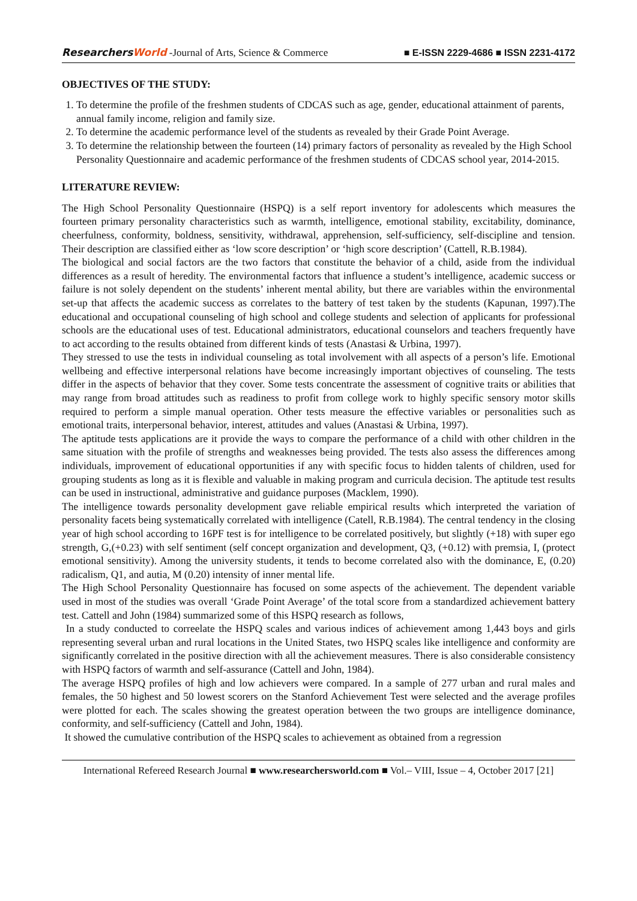ResearchersWorld -Journal of Arts, Science & Commerce
■ E-ISSN 2229-4686 ■ ISSN 2231-4172
OBJECTIVES OF THE STUDY:
1. To determine the profile of the freshmen students of CDCAS such as age, gender, educational attainment of parents, annual family income, religion and family size.
2. To determine the academic performance level of the students as revealed by their Grade Point Average.
3. To determine the relationship between the fourteen (14) primary factors of personality as revealed by the High School Personality Questionnaire and academic performance of the freshmen students of CDCAS school year, 2014-2015.
LITERATURE REVIEW:
The High School Personality Questionnaire (HSPQ) is a self report inventory for adolescents which measures the fourteen primary personality characteristics such as warmth, intelligence, emotional stability, excitability, dominance, cheerfulness, conformity, boldness, sensitivity, withdrawal, apprehension, self-sufficiency, self-discipline and tension. Their description are classified either as ‘low score description’ or ‘high score description’ (Cattell, R.B.1984).
The biological and social factors are the two factors that constitute the behavior of a child, aside from the individual differences as a result of heredity. The environmental factors that influence a student’s intelligence, academic success or failure is not solely dependent on the students’ inherent mental ability, but there are variables within the environmental set-up that affects the academic success as correlates to the battery of test taken by the students (Kapunan, 1997).The educational and occupational counseling of high school and college students and selection of applicants for professional schools are the educational uses of test. Educational administrators, educational counselors and teachers frequently have to act according to the results obtained from different kinds of tests (Anastasi & Urbina, 1997).
They stressed to use the tests in individual counseling as total involvement with all aspects of a person’s life. Emotional wellbeing and effective interpersonal relations have become increasingly important objectives of counseling. The tests differ in the aspects of behavior that they cover. Some tests concentrate the assessment of cognitive traits or abilities that may range from broad attitudes such as readiness to profit from college work to highly specific sensory motor skills required to perform a simple manual operation. Other tests measure the effective variables or personalities such as emotional traits, interpersonal behavior, interest, attitudes and values (Anastasi & Urbina, 1997).
The aptitude tests applications are it provide the ways to compare the performance of a child with other children in the same situation with the profile of strengths and weaknesses being provided. The tests also assess the differences among individuals, improvement of educational opportunities if any with specific focus to hidden talents of children, used for grouping students as long as it is flexible and valuable in making program and curricula decision. The aptitude test results can be used in instructional, administrative and guidance purposes (Macklem, 1990).
The intelligence towards personality development gave reliable empirical results which interpreted the variation of personality facets being systematically correlated with intelligence (Catell, R.B.1984). The central tendency in the closing year of high school according to 16PF test is for intelligence to be correlated positively, but slightly (+18) with super ego strength, G,(+0.23) with self sentiment (self concept organization and development, Q3, (+0.12) with premsia, I, (protect emotional sensitivity). Among the university students, it tends to become correlated also with the dominance, E, (0.20) radicalism, Q1, and autia, M (0.20) intensity of inner mental life.
The High School Personality Questionnaire has focused on some aspects of the achievement. The dependent variable used in most of the studies was overall ‘Grade Point Average’ of the total score from a standardized achievement battery test. Cattell and John (1984) summarized some of this HSPQ research as follows,
In a study conducted to correelate the HSPQ scales and various indices of achievement among 1,443 boys and girls representing several urban and rural locations in the United States, two HSPQ scales like intelligence and conformity are significantly correlated in the positive direction with all the achievement measures. There is also considerable consistency with HSPQ factors of warmth and self-assurance (Cattell and John, 1984).
The average HSPQ profiles of high and low achievers were compared. In a sample of 277 urban and rural males and females, the 50 highest and 50 lowest scorers on the Stanford Achievement Test were selected and the average profiles were plotted for each. The scales showing the greatest operation between the two groups are intelligence dominance, conformity, and self-sufficiency (Cattell and John, 1984).
It showed the cumulative contribution of the HSPQ scales to achievement as obtained from a regression
International Refereed Research Journal ■ www.researchersworld.com ■ Vol.– VIII, Issue – 4, October 2017 [21]